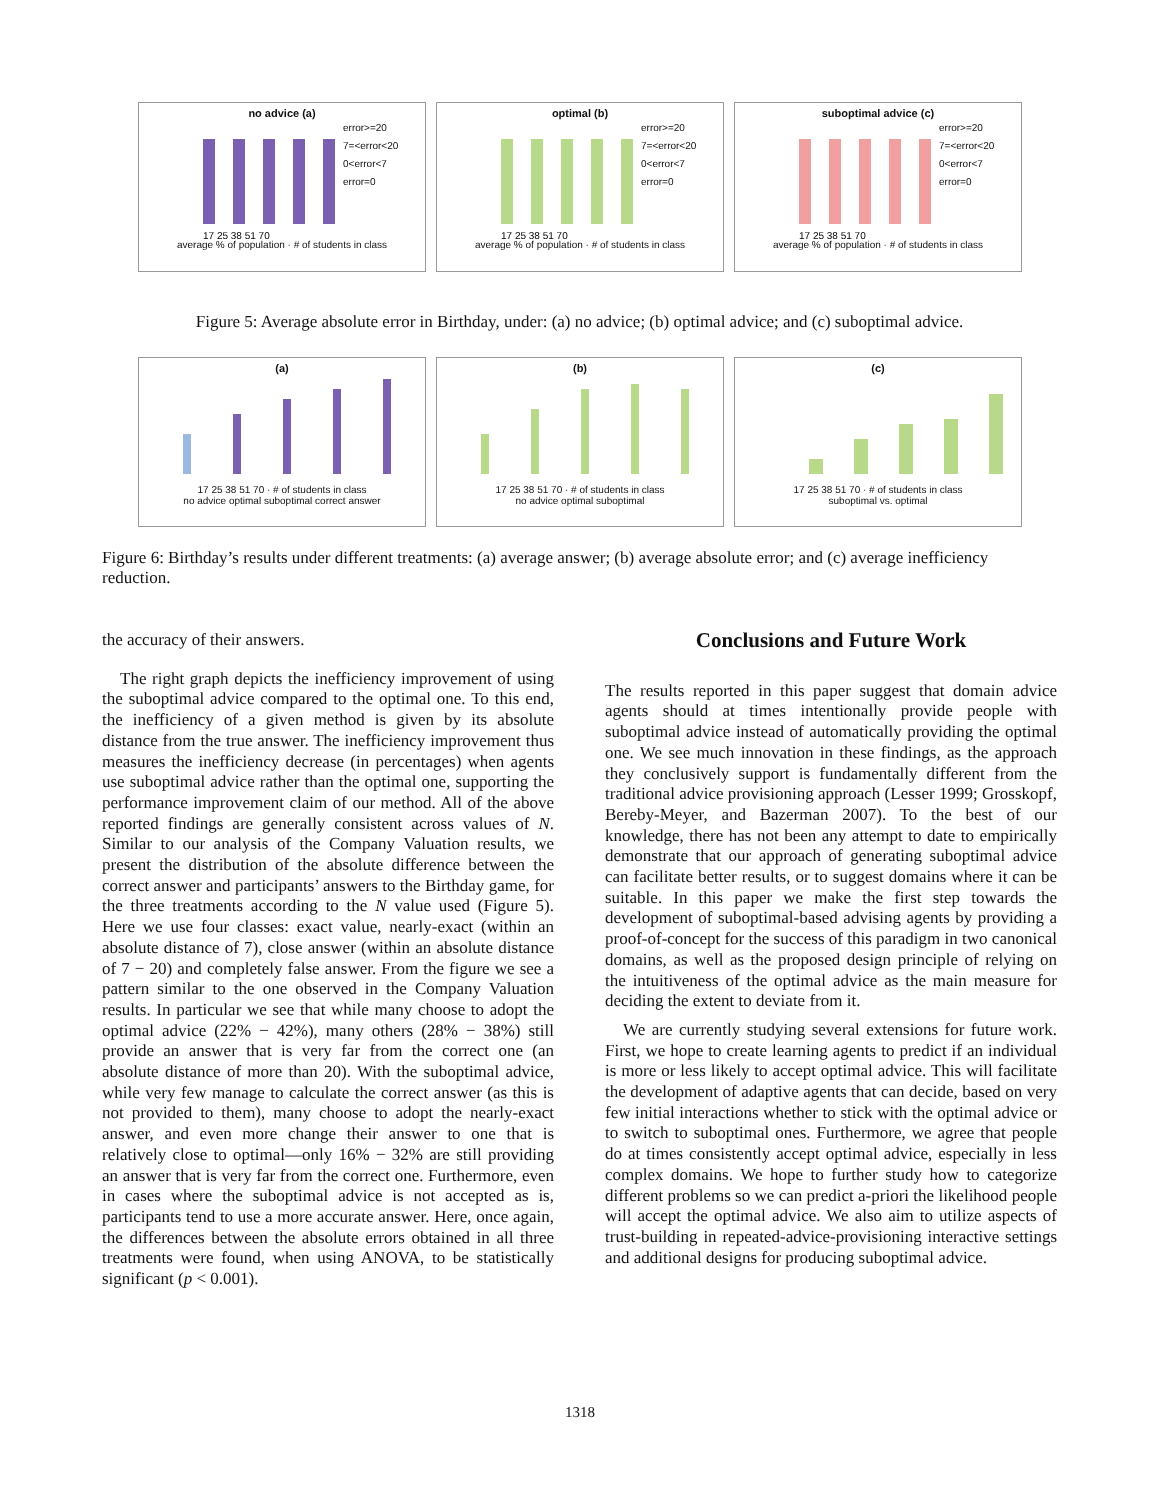no advice (a)
17 25 38 51 70
error>=20
7=<error<20
0<error<7
error=0
average % of population · # of students in class
optimal (b)
17 25 38 51 70
error>=20
7=<error<20
0<error<7
error=0
average % of population · # of students in class
suboptimal advice (c)
17 25 38 51 70
error>=20
7=<error<20
0<error<7
error=0
average % of population · # of students in class
Figure 5: Average absolute error in Birthday, under: (a) no advice; (b) optimal advice; and (c) suboptimal advice.
(a)
17 25 38 51 70 · # of students in class
no advice optimal suboptimal correct answer
(b)
17 25 38 51 70 · # of students in class
no advice optimal suboptimal
(c)
17 25 38 51 70 · # of students in class
suboptimal vs. optimal
Figure 6: Birthday’s results under different treatments: (a) average answer; (b) average absolute error; and (c) average inefficiency reduction.
the accuracy of their answers.
The right graph depicts the inefficiency improvement of using the suboptimal advice compared to the optimal one. To this end, the inefficiency of a given method is given by its absolute distance from the true answer. The inefficiency improvement thus measures the inefficiency decrease (in percentages) when agents use suboptimal advice rather than the optimal one, supporting the performance improvement claim of our method. All of the above reported findings are generally consistent across values of N. Similar to our analysis of the Company Valuation results, we present the distribution of the absolute difference between the correct answer and participants’ answers to the Birthday game, for the three treatments according to the N value used (Figure 5). Here we use four classes: exact value, nearly-exact (within an absolute distance of 7), close answer (within an absolute distance of 7 − 20) and completely false answer. From the figure we see a pattern similar to the one observed in the Company Valuation results. In particular we see that while many choose to adopt the optimal advice (22% − 42%), many others (28% − 38%) still provide an answer that is very far from the correct one (an absolute distance of more than 20). With the suboptimal advice, while very few manage to calculate the correct answer (as this is not provided to them), many choose to adopt the nearly-exact answer, and even more change their answer to one that is relatively close to optimal—only 16% − 32% are still providing an answer that is very far from the correct one. Furthermore, even in cases where the suboptimal advice is not accepted as is, participants tend to use a more accurate answer. Here, once again, the differences between the absolute errors obtained in all three treatments were found, when using ANOVA, to be statistically significant (p < 0.001).
Conclusions and Future Work
The results reported in this paper suggest that domain advice agents should at times intentionally provide people with suboptimal advice instead of automatically providing the optimal one. We see much innovation in these findings, as the approach they conclusively support is fundamentally different from the traditional advice provisioning approach (Lesser 1999; Grosskopf, Bereby-Meyer, and Bazerman 2007). To the best of our knowledge, there has not been any attempt to date to empirically demonstrate that our approach of generating suboptimal advice can facilitate better results, or to suggest domains where it can be suitable. In this paper we make the first step towards the development of suboptimal-based advising agents by providing a proof-of-concept for the success of this paradigm in two canonical domains, as well as the proposed design principle of relying on the intuitiveness of the optimal advice as the main measure for deciding the extent to deviate from it.
We are currently studying several extensions for future work. First, we hope to create learning agents to predict if an individual is more or less likely to accept optimal advice. This will facilitate the development of adaptive agents that can decide, based on very few initial interactions whether to stick with the optimal advice or to switch to suboptimal ones. Furthermore, we agree that people do at times consistently accept optimal advice, especially in less complex domains. We hope to further study how to categorize different problems so we can predict a-priori the likelihood people will accept the optimal advice. We also aim to utilize aspects of trust-building in repeated-advice-provisioning interactive settings and additional designs for producing suboptimal advice.
1318